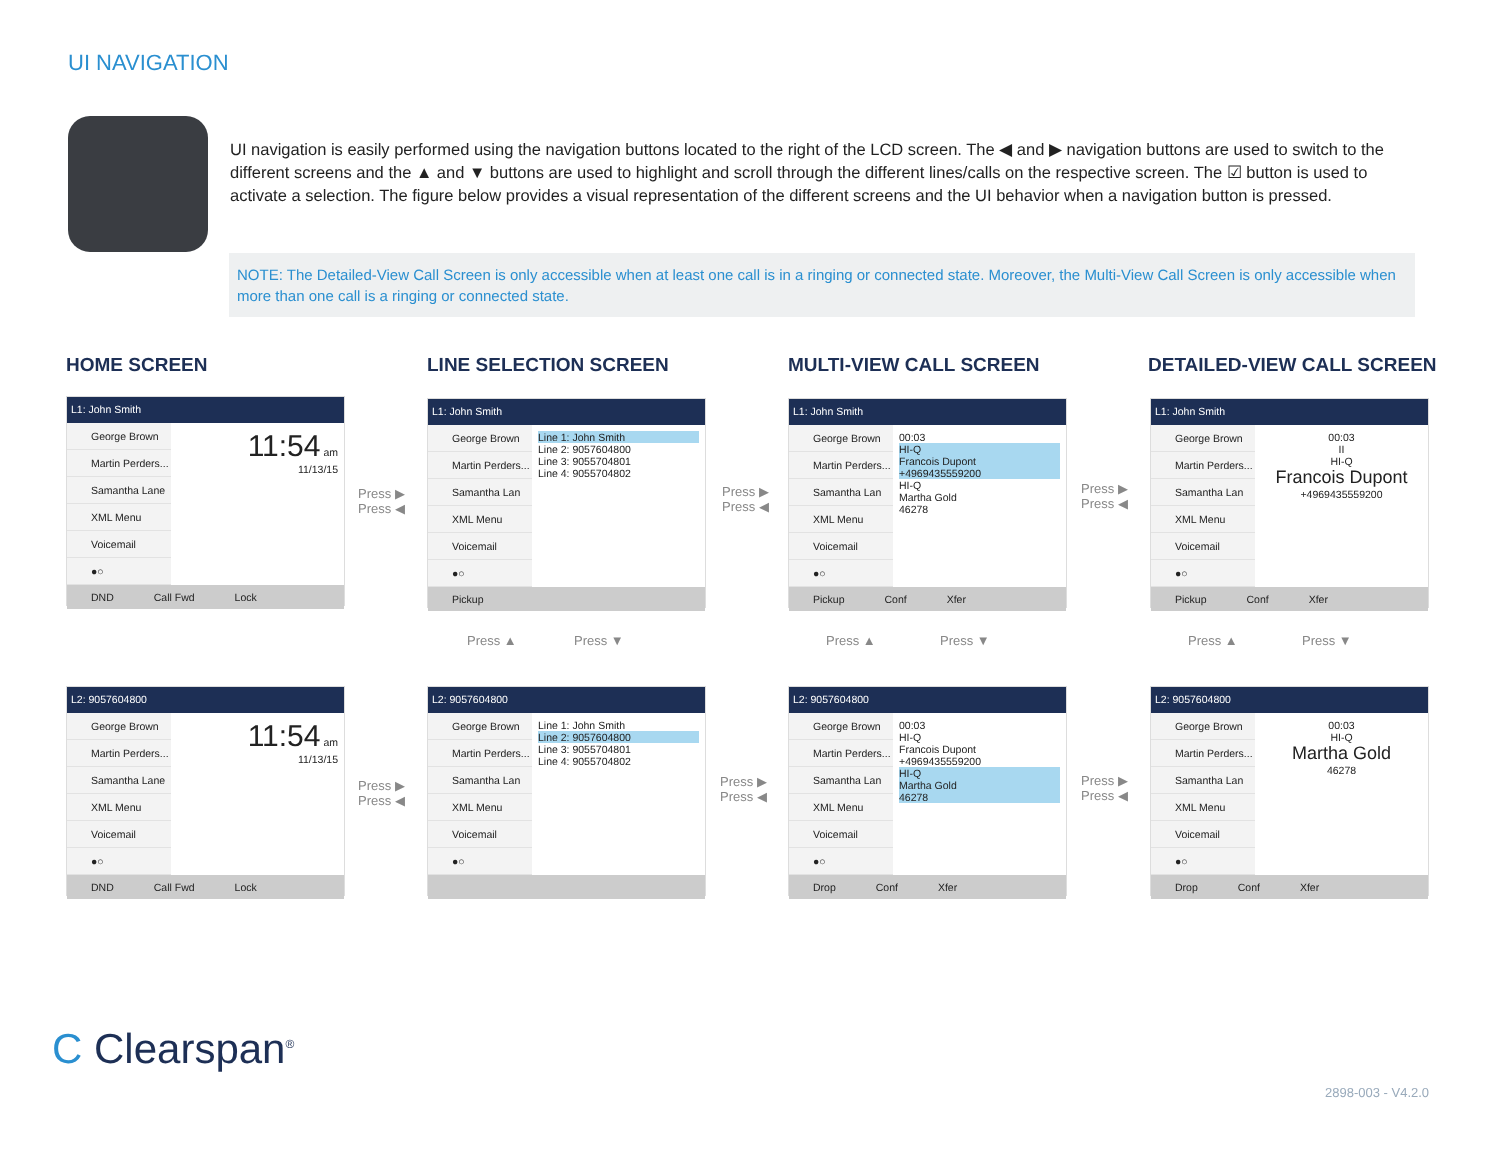UI NAVIGATION
UI navigation is easily performed using the navigation buttons located to the right of the LCD screen. The ◀ and ▶ navigation buttons are used to switch to the different screens and the ▲ and ▼ buttons are used to highlight and scroll through the different lines/calls on the respective screen. The ☑ button is used to activate a selection. The figure below provides a visual representation of the different screens and the UI behavior when a navigation button is pressed.
NOTE: The Detailed-View Call Screen is only accessible when at least one call is in a ringing or connected state. Moreover, the Multi-View Call Screen is only accessible when more than one call is a ringing or connected state.
HOME SCREEN LINE SELECTION SCREEN MULTI-VIEW CALL SCREEN DETAILED-VIEW CALL SCREEN
L1: John Smith
George Brown
Martin Perders...
Samantha Lane
XML Menu
Voicemail
●○
11:54 am
11/13/15
DND Call Fwd Lock
L1: John Smith
George Brown
Martin Perders...
Samantha Lan
XML Menu
Voicemail
●○
Line 1: John Smith
Line 2: 9057604800
Line 3: 9055704801
Line 4: 9055704802
Pickup
L1: John Smith
George Brown
Martin Perders...
Samantha Lan
XML Menu
Voicemail
●○
00:03
HI-Q
Francois Dupont
+4969435559200
HI-Q
Martha Gold
46278
Pickup Conf Xfer
L1: John Smith
George Brown
Martin Perders...
Samantha Lan
XML Menu
Voicemail
●○
00:03
II
HI-Q
Francois Dupont
+4969435559200
Pickup Conf Xfer
Press ▶
Press ◀
Press ▶
Press ◀
Press ▶
Press ◀
Press ▲ Press ▼ Press ▲ Press ▼ Press ▲ Press ▼
L2: 9057604800
George Brown
Martin Perders...
Samantha Lane
XML Menu
Voicemail
●○
11:54 am
11/13/15
DND Call Fwd Lock
L2: 9057604800
George Brown
Martin Perders...
Samantha Lan
XML Menu
Voicemail
●○
Line 1: John Smith
Line 2: 9057604800
Line 3: 9055704801
Line 4: 9055704802
L2: 9057604800
George Brown
Martin Perders...
Samantha Lan
XML Menu
Voicemail
●○
00:03
HI-Q
Francois Dupont
+4969435559200
HI-Q
Martha Gold
46278
Drop Conf Xfer
L2: 9057604800
George Brown
Martin Perders...
Samantha Lan
XML Menu
Voicemail
●○
00:03
HI-Q
Martha Gold
46278
Drop Conf Xfer
Press ▶
Press ◀
Press ▶
Press ◀
Press ▶
Press ◀
C Clearspan<sup>®</sup>
2898-003 - V4.2.0